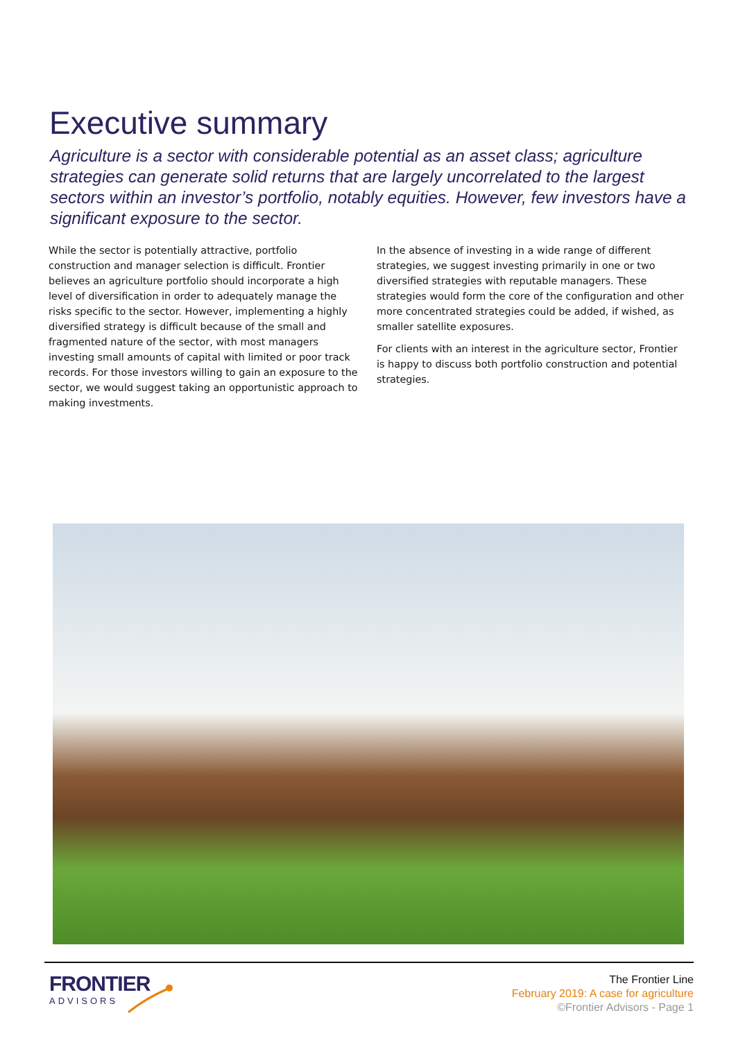Executive summary
Agriculture is a sector with considerable potential as an asset class; agriculture strategies can generate solid returns that are largely uncorrelated to the largest sectors within an investor’s portfolio, notably equities. However, few investors have a significant exposure to the sector.
While the sector is potentially attractive, portfolio construction and manager selection is difficult. Frontier believes an agriculture portfolio should incorporate a high level of diversification in order to adequately manage the risks specific to the sector. However, implementing a highly diversified strategy is difficult because of the small and fragmented nature of the sector, with most managers investing small amounts of capital with limited or poor track records. For those investors willing to gain an exposure to the sector, we would suggest taking an opportunistic approach to making investments.
In the absence of investing in a wide range of different strategies, we suggest investing primarily in one or two diversified strategies with reputable managers. These strategies would form the core of the configuration and other more concentrated strategies could be added, if wished, as smaller satellite exposures.
For clients with an interest in the agriculture sector, Frontier is happy to discuss both portfolio construction and potential strategies.
FRONTIER
ADVISORS
The Frontier Line
February 2019: A case for agriculture
©Frontier Advisors - Page 1